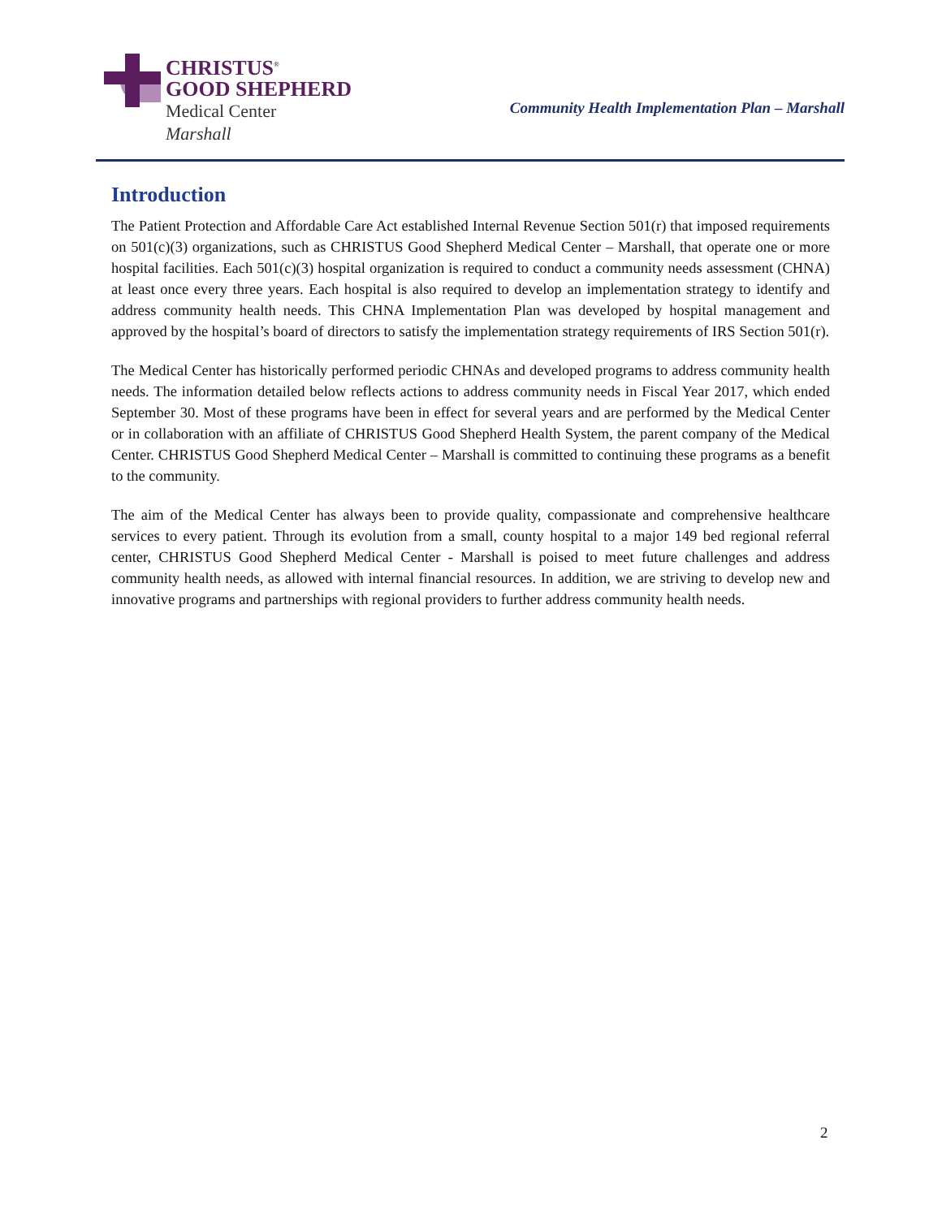CHRISTUS<sup>®</sup>
GOOD SHEPHERD
Medical Center
Marshall
Community Health Implementation Plan – Marshall
Introduction
The Patient Protection and Affordable Care Act established Internal Revenue Section 501(r) that imposed requirements on 501(c)(3) organizations, such as CHRISTUS Good Shepherd Medical Center – Marshall, that operate one or more hospital facilities. Each 501(c)(3) hospital organization is required to conduct a community needs assessment (CHNA) at least once every three years. Each hospital is also required to develop an implementation strategy to identify and address community health needs. This CHNA Implementation Plan was developed by hospital management and approved by the hospital’s board of directors to satisfy the implementation strategy requirements of IRS Section 501(r).
The Medical Center has historically performed periodic CHNAs and developed programs to address community health needs. The information detailed below reflects actions to address community needs in Fiscal Year 2017, which ended September 30. Most of these programs have been in effect for several years and are performed by the Medical Center or in collaboration with an affiliate of CHRISTUS Good Shepherd Health System, the parent company of the Medical Center. CHRISTUS Good Shepherd Medical Center – Marshall is committed to continuing these programs as a benefit to the community.
The aim of the Medical Center has always been to provide quality, compassionate and comprehensive healthcare services to every patient. Through its evolution from a small, county hospital to a major 149 bed regional referral center, CHRISTUS Good Shepherd Medical Center - Marshall is poised to meet future challenges and address community health needs, as allowed with internal financial resources. In addition, we are striving to develop new and innovative programs and partnerships with regional providers to further address community health needs.
2